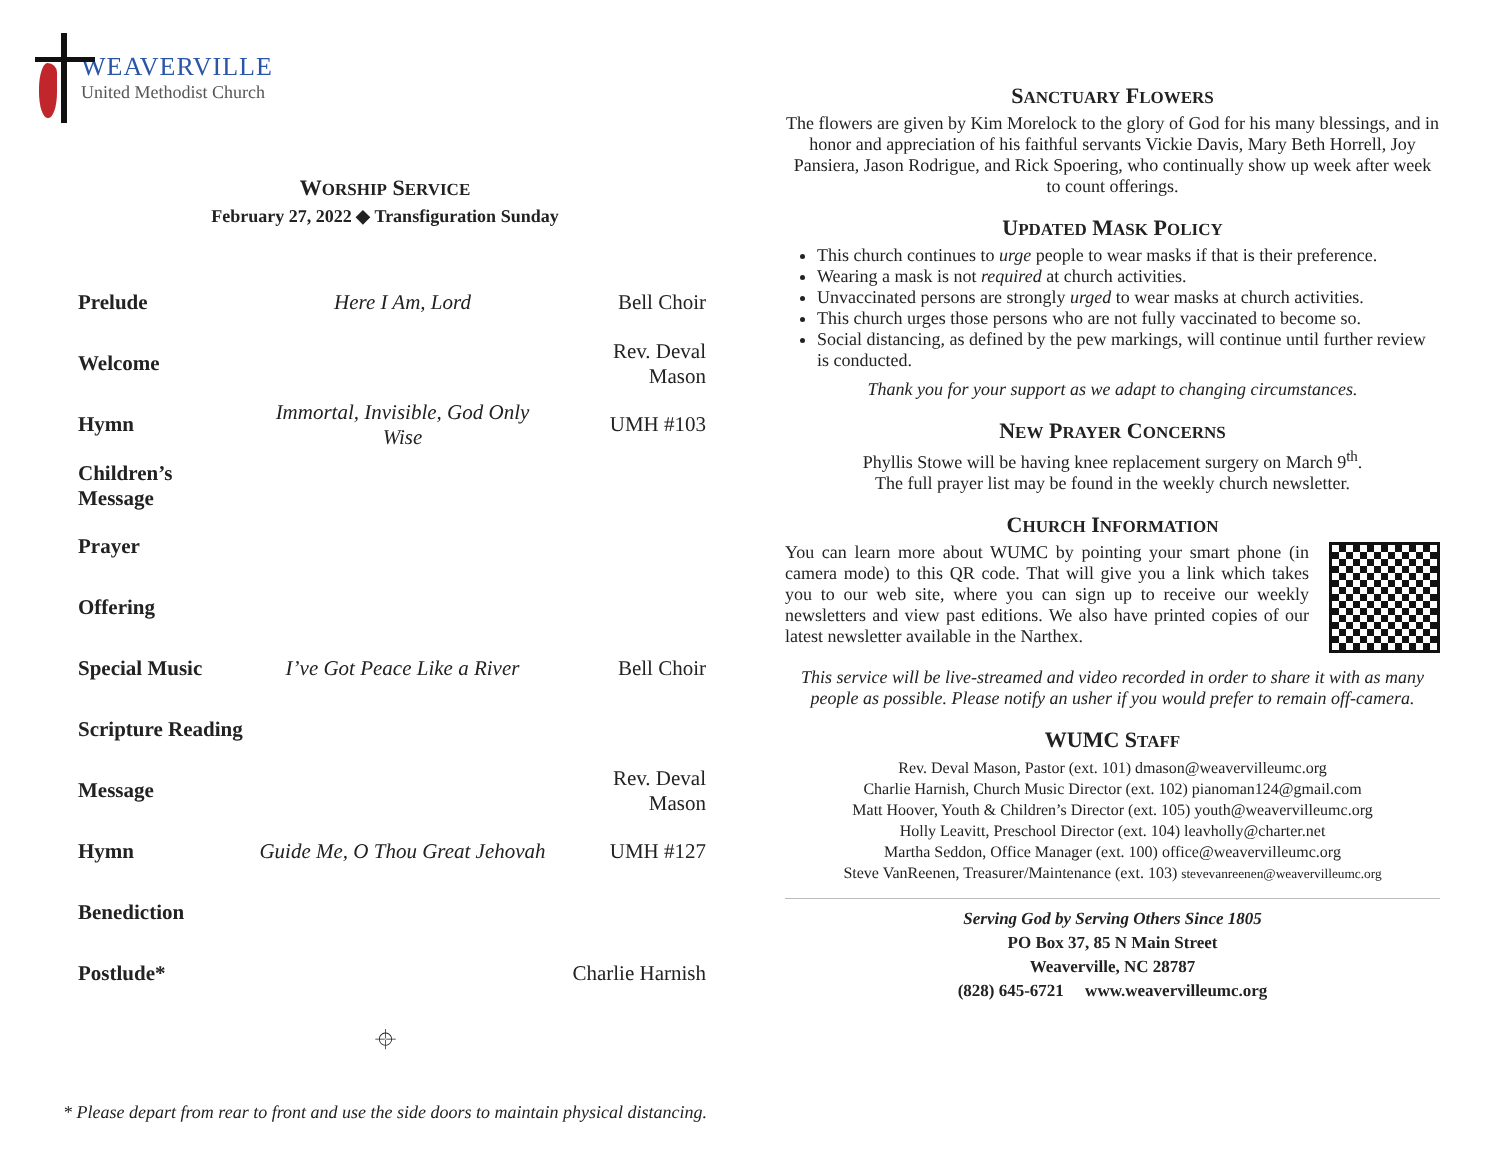WEAVERVILLE
United Methodist Church
WORSHIP SERVICE
February 27, 2022 ◆ Transfiguration Sunday
| Prelude | Here I Am, Lord | Bell Choir |
| Welcome | | Rev. Deval Mason |
| Hymn | Immortal, Invisible, God Only Wise | UMH #103 |
| Children’s Message | | |
| Prayer | | |
| Offering | | |
| Special Music | I’ve Got Peace Like a River | Bell Choir |
| Scripture Reading | | |
| Message | | Rev. Deval Mason |
| Hymn | Guide Me, O Thou Great Jehovah | UMH #127 |
| Benediction | | |
| Postlude* | | Charlie Harnish |
⌖
* Please depart from rear to front and use the side doors to maintain physical distancing.
SANCTUARY FLOWERS
The flowers are given by Kim Morelock to the glory of God for his many blessings, and in honor and appreciation of his faithful servants Vickie Davis, Mary Beth Horrell, Joy Pansiera, Jason Rodrigue, and Rick Spoering, who continually show up week after week to count offerings.
UPDATED MASK POLICY
This church continues to urge people to wear masks if that is their preference.
Wearing a mask is not required at church activities.
Unvaccinated persons are strongly urged to wear masks at church activities.
This church urges those persons who are not fully vaccinated to become so.
Social distancing, as defined by the pew markings, will continue until further review is conducted.
Thank you for your support as we adapt to changing circumstances.
NEW PRAYER CONCERNS
Phyllis Stowe will be having knee replacement surgery on March 9<sup>th</sup>.
The full prayer list may be found in the weekly church newsletter.
CHURCH INFORMATION
You can learn more about WUMC by pointing your smart phone (in camera mode) to this QR code. That will give you a link which takes you to our web site, where you can sign up to receive our weekly newsletters and view past editions. We also have printed copies of our latest newsletter available in the Narthex.
This service will be live-streamed and video recorded in order to share it with as many people as possible. Please notify an usher if you would prefer to remain off-camera.
WUMC STAFF
Rev. Deval Mason, Pastor (ext. 101) dmason@weavervilleumc.org
Charlie Harnish, Church Music Director (ext. 102) pianoman124@gmail.com
Matt Hoover, Youth & Children’s Director (ext. 105) youth@weavervilleumc.org
Holly Leavitt, Preschool Director (ext. 104) leavholly@charter.net
Martha Seddon, Office Manager (ext. 100) office@weavervilleumc.org
Steve VanReenen, Treasurer/Maintenance (ext. 103) stevevanreenen@weavervilleumc.org
Serving God by Serving Others Since 1805
PO Box 37, 85 N Main Street
Weaverville, NC 28787
(828) 645-6721 www.weavervilleumc.org